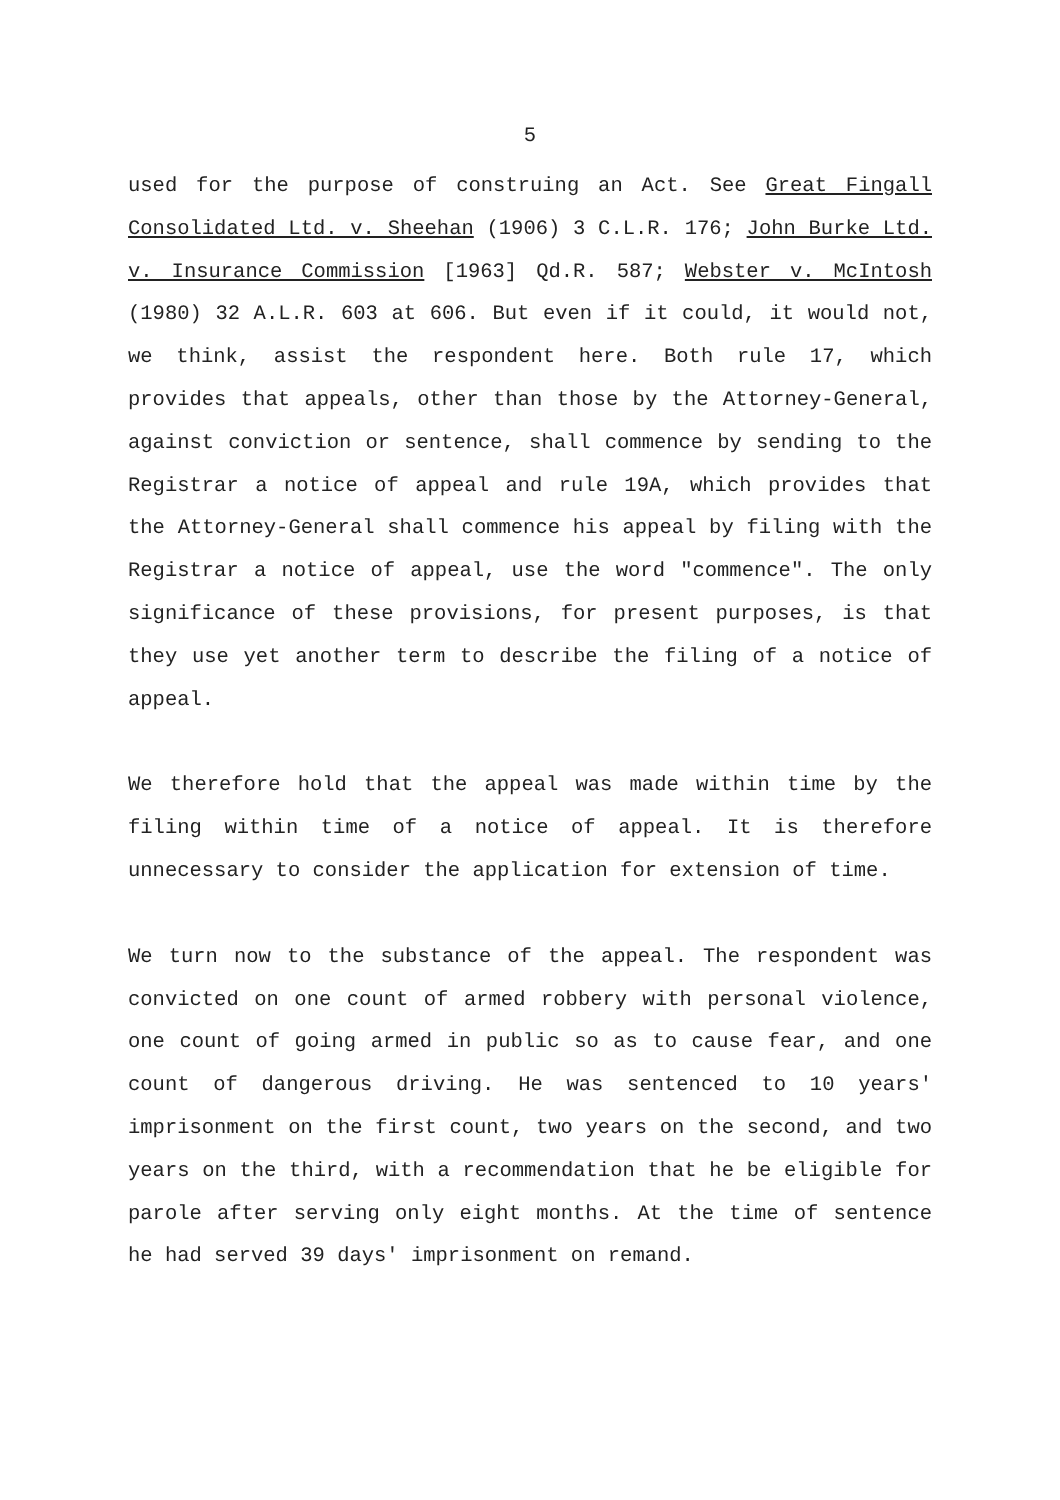5
used for the purpose of construing an Act. See Great Fingall Consolidated Ltd. v. Sheehan (1906) 3 C.L.R. 176; John Burke Ltd. v. Insurance Commission [1963] Qd.R. 587; Webster v. McIntosh (1980) 32 A.L.R. 603 at 606. But even if it could, it would not, we think, assist the respondent here. Both rule 17, which provides that appeals, other than those by the Attorney-General, against conviction or sentence, shall commence by sending to the Registrar a notice of appeal and rule 19A, which provides that the Attorney-General shall commence his appeal by filing with the Registrar a notice of appeal, use the word "commence". The only significance of these provisions, for present purposes, is that they use yet another term to describe the filing of a notice of appeal.
We therefore hold that the appeal was made within time by the filing within time of a notice of appeal. It is therefore unnecessary to consider the application for extension of time.
We turn now to the substance of the appeal. The respondent was convicted on one count of armed robbery with personal violence, one count of going armed in public so as to cause fear, and one count of dangerous driving. He was sentenced to 10 years' imprisonment on the first count, two years on the second, and two years on the third, with a recommendation that he be eligible for parole after serving only eight months. At the time of sentence he had served 39 days' imprisonment on remand.